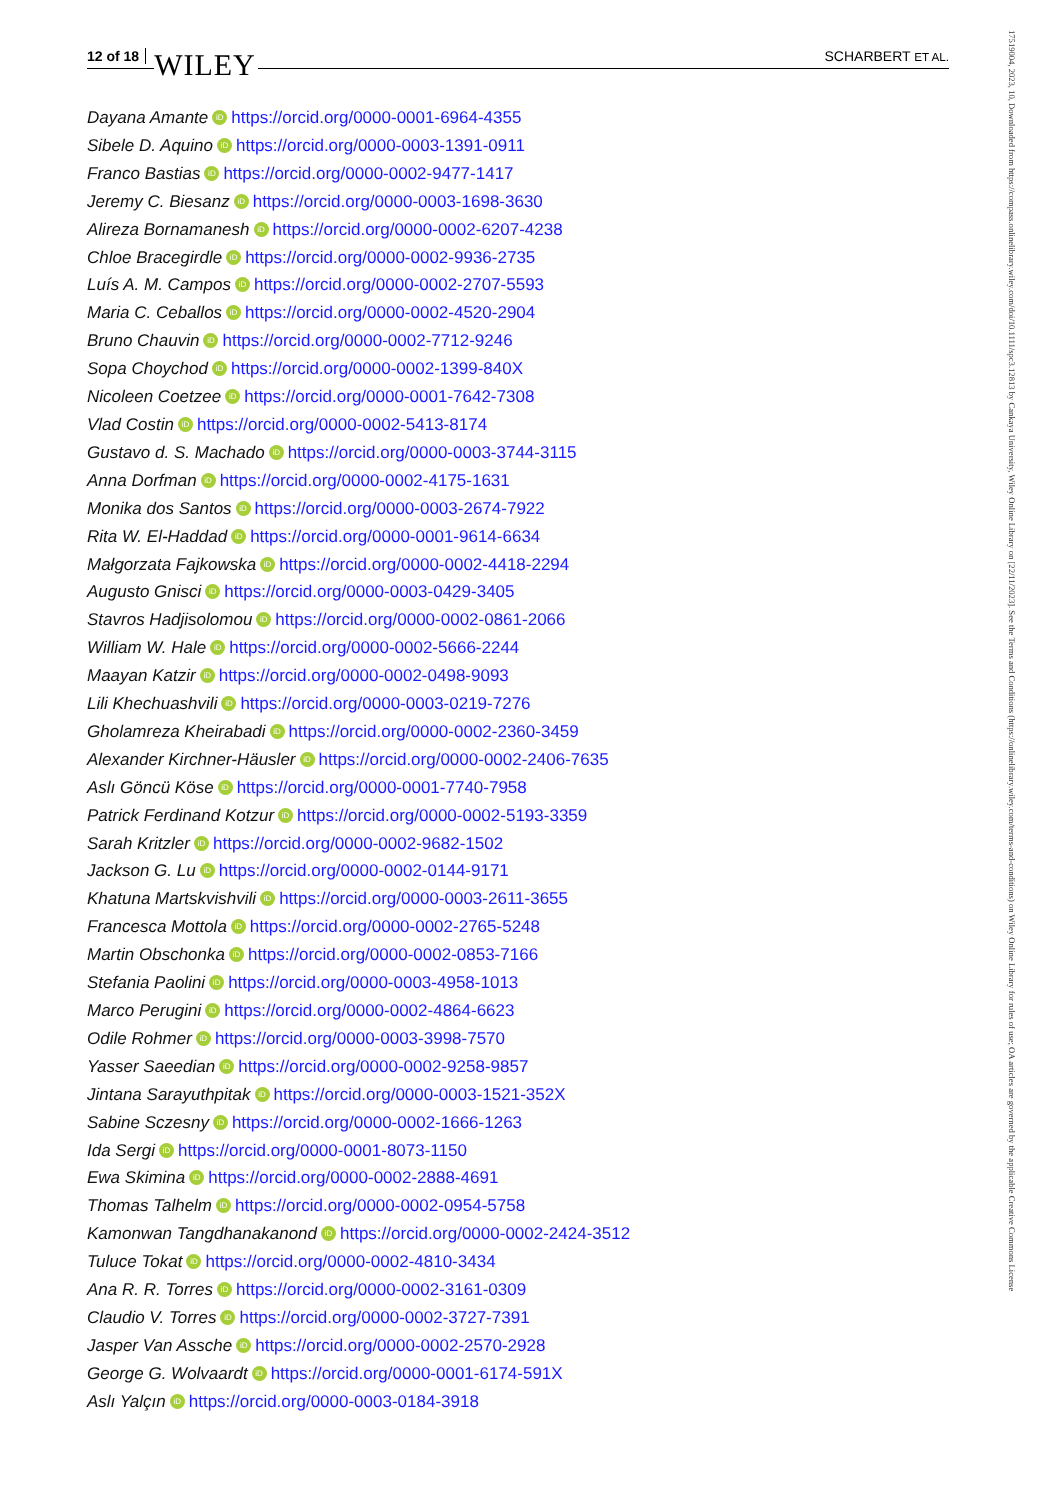12 of 18 WILEY SCHARBERT ET AL.
Dayana Amante iD https://orcid.org/0000-0001-6964-4355
Sibele D. Aquino iD https://orcid.org/0000-0003-1391-0911
Franco Bastias iD https://orcid.org/0000-0002-9477-1417
Jeremy C. Biesanz iD https://orcid.org/0000-0003-1698-3630
Alireza Bornamanesh iD https://orcid.org/0000-0002-6207-4238
Chloe Bracegirdle iD https://orcid.org/0000-0002-9936-2735
Luís A. M. Campos iD https://orcid.org/0000-0002-2707-5593
Maria C. Ceballos iD https://orcid.org/0000-0002-4520-2904
Bruno Chauvin iD https://orcid.org/0000-0002-7712-9246
Sopa Choychod iD https://orcid.org/0000-0002-1399-840X
Nicoleen Coetzee iD https://orcid.org/0000-0001-7642-7308
Vlad Costin iD https://orcid.org/0000-0002-5413-8174
Gustavo d. S. Machado iD https://orcid.org/0000-0003-3744-3115
Anna Dorfman iD https://orcid.org/0000-0002-4175-1631
Monika dos Santos iD https://orcid.org/0000-0003-2674-7922
Rita W. El-Haddad iD https://orcid.org/0000-0001-9614-6634
Małgorzata Fajkowska iD https://orcid.org/0000-0002-4418-2294
Augusto Gnisci iD https://orcid.org/0000-0003-0429-3405
Stavros Hadjisolomou iD https://orcid.org/0000-0002-0861-2066
William W. Hale iD https://orcid.org/0000-0002-5666-2244
Maayan Katzir iD https://orcid.org/0000-0002-0498-9093
Lili Khechuashvili iD https://orcid.org/0000-0003-0219-7276
Gholamreza Kheirabadi iD https://orcid.org/0000-0002-2360-3459
Alexander Kirchner-Häusler iD https://orcid.org/0000-0002-2406-7635
Aslı Göncü Köse iD https://orcid.org/0000-0001-7740-7958
Patrick Ferdinand Kotzur iD https://orcid.org/0000-0002-5193-3359
Sarah Kritzler iD https://orcid.org/0000-0002-9682-1502
Jackson G. Lu iD https://orcid.org/0000-0002-0144-9171
Khatuna Martskvishvili iD https://orcid.org/0000-0003-2611-3655
Francesca Mottola iD https://orcid.org/0000-0002-2765-5248
Martin Obschonka iD https://orcid.org/0000-0002-0853-7166
Stefania Paolini iD https://orcid.org/0000-0003-4958-1013
Marco Perugini iD https://orcid.org/0000-0002-4864-6623
Odile Rohmer iD https://orcid.org/0000-0003-3998-7570
Yasser Saeedian iD https://orcid.org/0000-0002-9258-9857
Jintana Sarayuthpitak iD https://orcid.org/0000-0003-1521-352X
Sabine Sczesny iD https://orcid.org/0000-0002-1666-1263
Ida Sergi iD https://orcid.org/0000-0001-8073-1150
Ewa Skimina iD https://orcid.org/0000-0002-2888-4691
Thomas Talhelm iD https://orcid.org/0000-0002-0954-5758
Kamonwan Tangdhanakanond iD https://orcid.org/0000-0002-2424-3512
Tuluce Tokat iD https://orcid.org/0000-0002-4810-3434
Ana R. R. Torres iD https://orcid.org/0000-0002-3161-0309
Claudio V. Torres iD https://orcid.org/0000-0002-3727-7391
Jasper Van Assche iD https://orcid.org/0000-0002-2570-2928
George G. Wolvaardt iD https://orcid.org/0000-0001-6174-591X
Aslı Yalçın iD https://orcid.org/0000-0003-0184-3918
17519004, 2023, 10, Downloaded from https://compass.onlinelibrary.wiley.com/doi/10.1111/spc3.12813 by Cankaya University, Wiley Online Library on [22/11/2023]. See the Terms and Conditions (https://onlinelibrary.wiley.com/terms-and-conditions) on Wiley Online Library for rules of use; OA articles are governed by the applicable Creative Commons License